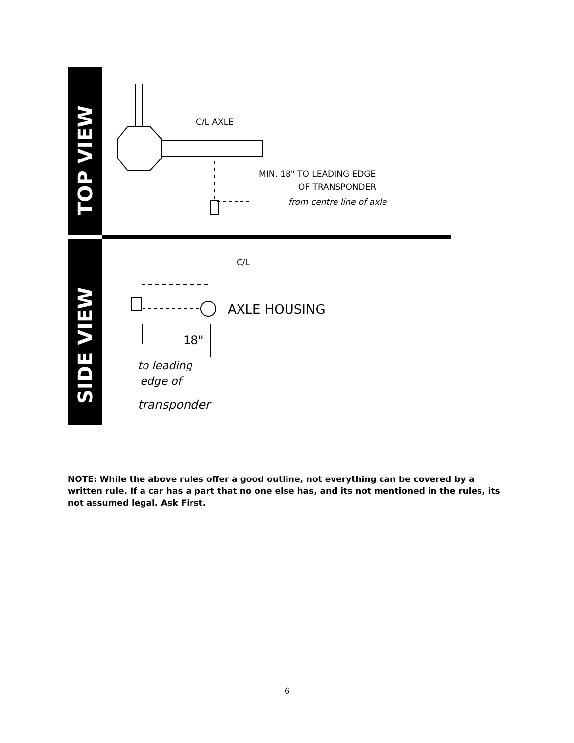TOP VIEW
SIDE VIEW
C/L AXLE
MIN. 18" TO LEADING EDGE
OF TRANSPONDER
from centre line of axle
C/L
AXLE HOUSING
18"
to leading
edge of
transponder
NOTE: While the above rules offer a good outline, not everything can be covered by a written rule. If a car has a part that no one else has, and its not mentioned in the rules, its not assumed legal. Ask First.
6